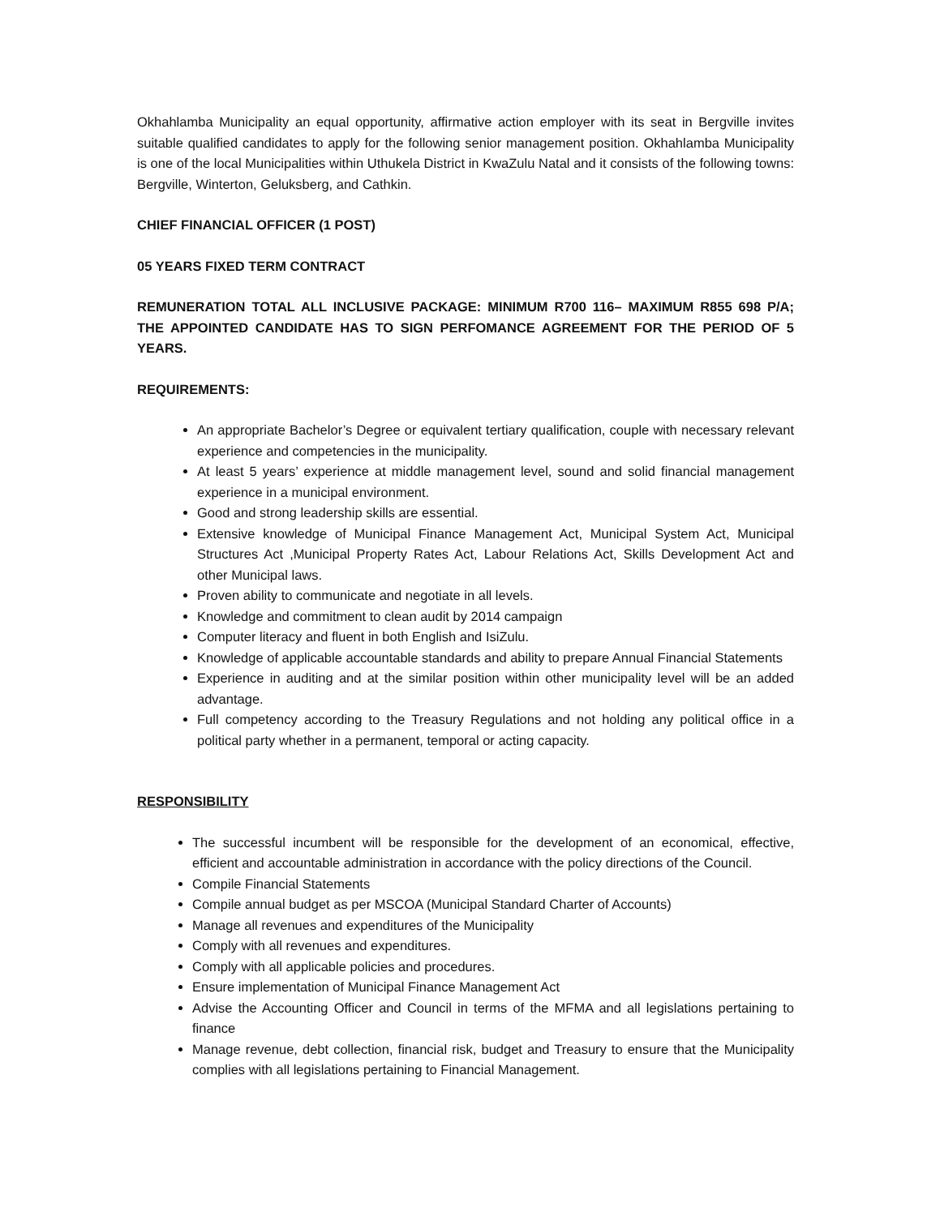Okhahlamba Municipality an equal opportunity, affirmative action employer with its seat in Bergville invites suitable qualified candidates to apply for the following senior management position. Okhahlamba Municipality is one of the local Municipalities within Uthukela District in KwaZulu Natal and it consists of the following towns: Bergville, Winterton, Geluksberg, and Cathkin.
CHIEF FINANCIAL OFFICER (1 POST)
05 YEARS FIXED TERM CONTRACT
REMUNERATION TOTAL ALL INCLUSIVE PACKAGE: MINIMUM R700 116– MAXIMUM R855 698 P/A; THE APPOINTED CANDIDATE HAS TO SIGN PERFOMANCE AGREEMENT FOR THE PERIOD OF 5 YEARS.
REQUIREMENTS:
An appropriate Bachelor’s Degree or equivalent tertiary qualification, couple with necessary relevant experience and competencies in the municipality.
At least 5 years’ experience at middle management level, sound and solid financial management experience in a municipal environment.
Good and strong leadership skills are essential.
Extensive knowledge of Municipal Finance Management Act, Municipal System Act, Municipal Structures Act ,Municipal Property Rates Act, Labour Relations Act, Skills Development Act and other Municipal laws.
Proven ability to communicate and negotiate in all levels.
Knowledge and commitment to clean audit by 2014 campaign
Computer literacy and fluent in both English and IsiZulu.
Knowledge of applicable accountable standards and ability to prepare Annual Financial Statements
Experience in auditing and at the similar position within other municipality level will be an added advantage.
Full competency according to the Treasury Regulations and not holding any political office in a political party whether in a permanent, temporal or acting capacity.
RESPONSIBILITY
The successful incumbent will be responsible for the development of an economical, effective, efficient and accountable administration in accordance with the policy directions of the Council.
Compile Financial Statements
Compile annual budget as per MSCOA (Municipal Standard Charter of Accounts)
Manage all revenues and expenditures of the Municipality
Comply with all revenues and expenditures.
Comply with all applicable policies and procedures.
Ensure implementation of Municipal Finance Management Act
Advise the Accounting Officer and Council in terms of the MFMA and all legislations pertaining to finance
Manage revenue, debt collection, financial risk, budget and Treasury to ensure that the Municipality complies with all legislations pertaining to Financial Management.